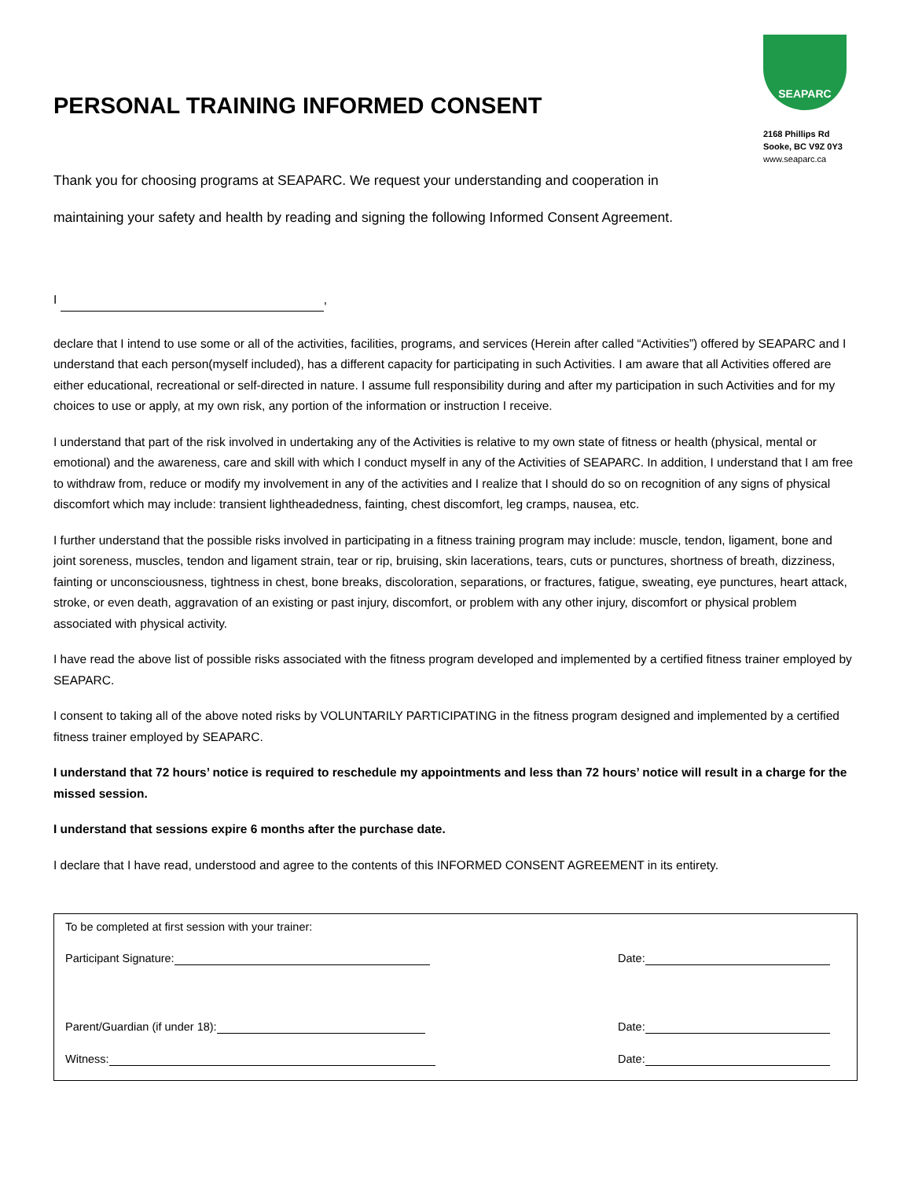PERSONAL TRAINING INFORMED CONSENT
SEAPARC
2168 Phillips Rd
Sooke, BC V9Z 0Y3
www.seaparc.ca
Thank you for choosing programs at SEAPARC. We request your understanding and cooperation in
maintaining your safety and health by reading and signing the following Informed Consent Agreement.
I ,
declare that I intend to use some or all of the activities, facilities, programs, and services (Herein after called “Activities”) offered by SEAPARC and I understand that each person(myself included), has a different capacity for participating in such Activities. I am aware that all Activities offered are either educational, recreational or self-directed in nature. I assume full responsibility during and after my participation in such Activities and for my choices to use or apply, at my own risk, any portion of the information or instruction I receive.
I understand that part of the risk involved in undertaking any of the Activities is relative to my own state of fitness or health (physical, mental or emotional) and the awareness, care and skill with which I conduct myself in any of the Activities of SEAPARC. In addition, I understand that I am free to withdraw from, reduce or modify my involvement in any of the activities and I realize that I should do so on recognition of any signs of physical discomfort which may include: transient lightheadedness, fainting, chest discomfort, leg cramps, nausea, etc.
I further understand that the possible risks involved in participating in a fitness training program may include: muscle, tendon, ligament, bone and joint soreness, muscles, tendon and ligament strain, tear or rip, bruising, skin lacerations, tears, cuts or punctures, shortness of breath, dizziness, fainting or unconsciousness, tightness in chest, bone breaks, discoloration, separations, or fractures, fatigue, sweating, eye punctures, heart attack, stroke, or even death, aggravation of an existing or past injury, discomfort, or problem with any other injury, discomfort or physical problem associated with physical activity.
I have read the above list of possible risks associated with the fitness program developed and implemented by a certified fitness trainer employed by SEAPARC.
I consent to taking all of the above noted risks by VOLUNTARILY PARTICIPATING in the fitness program designed and implemented by a certified fitness trainer employed by SEAPARC.
I understand that 72 hours’ notice is required to reschedule my appointments and less than 72 hours’ notice will result in a charge for the missed session.
I understand that sessions expire 6 months after the purchase date.
I declare that I have read, understood and agree to the contents of this INFORMED CONSENT AGREEMENT in its entirety.
To be completed at first session with your trainer:
Participant Signature: Date:
Parent/Guardian (if under 18): Date:
Witness: Date: